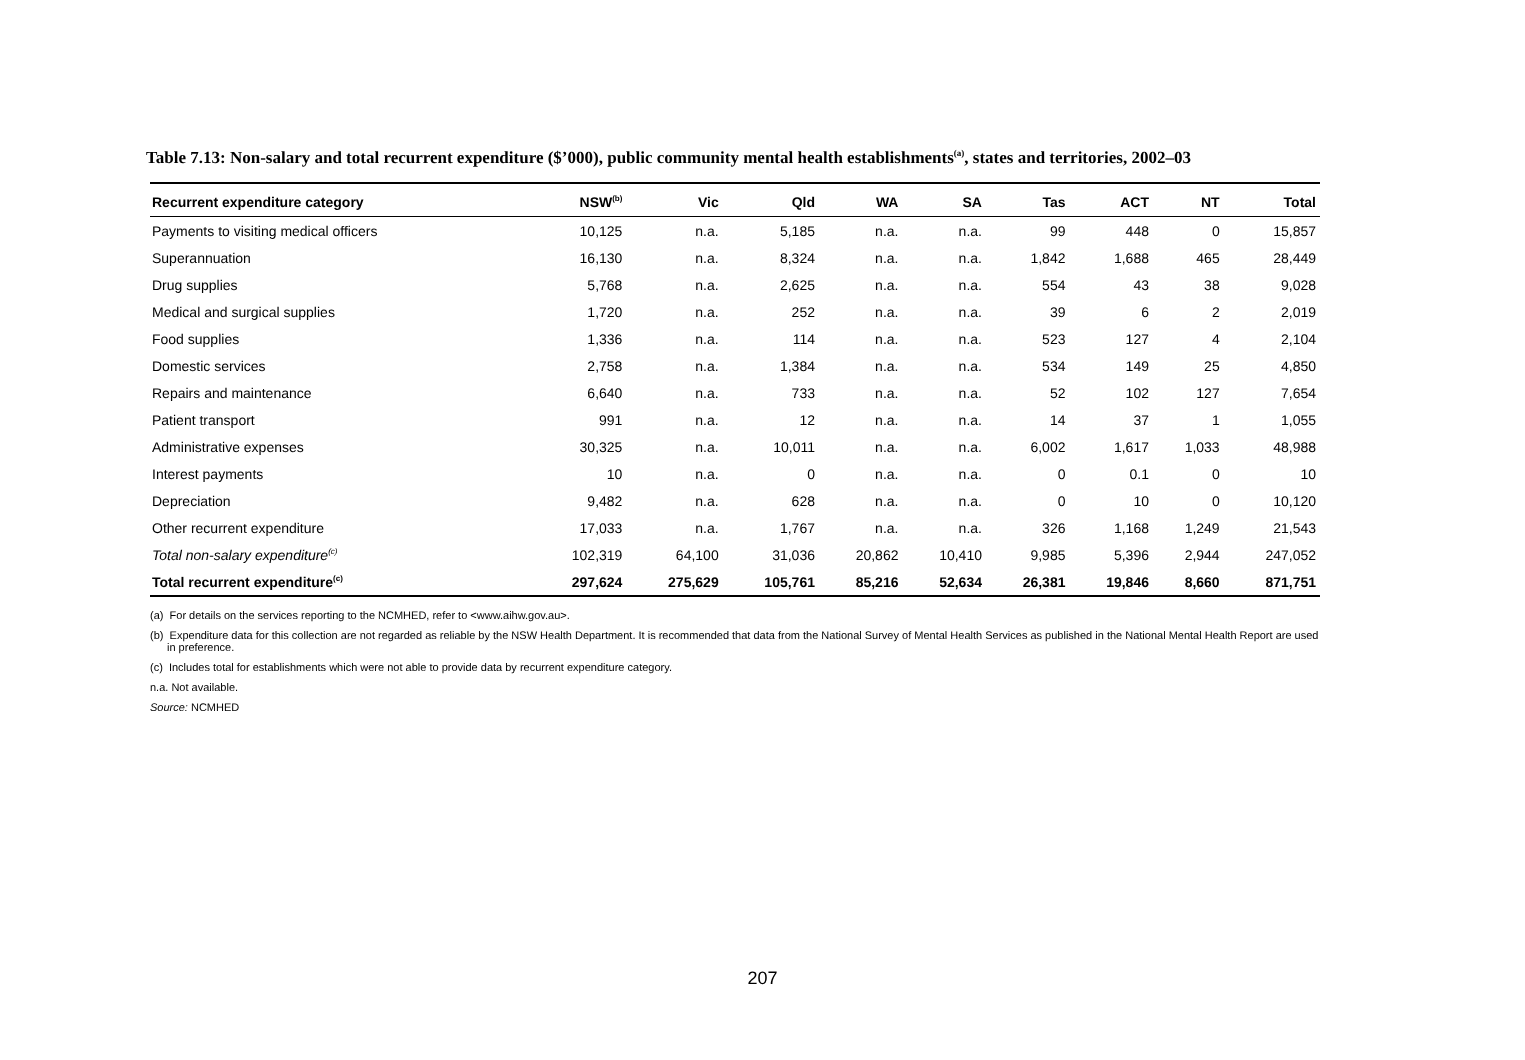Table 7.13: Non-salary and total recurrent expenditure ($’000), public community mental health establishments<sup>(a)</sup>, states and territories, 2002–03
| Recurrent expenditure category | NSW<sup>(b)</sup> | Vic | Qld | WA | SA | Tas | ACT | NT | Total |
| --- | --- | --- | --- | --- | --- | --- | --- | --- | --- |
| Payments to visiting medical officers | 10,125 | n.a. | 5,185 | n.a. | n.a. | 99 | 448 | 0 | 15,857 |
| Superannuation | 16,130 | n.a. | 8,324 | n.a. | n.a. | 1,842 | 1,688 | 465 | 28,449 |
| Drug supplies | 5,768 | n.a. | 2,625 | n.a. | n.a. | 554 | 43 | 38 | 9,028 |
| Medical and surgical supplies | 1,720 | n.a. | 252 | n.a. | n.a. | 39 | 6 | 2 | 2,019 |
| Food supplies | 1,336 | n.a. | 114 | n.a. | n.a. | 523 | 127 | 4 | 2,104 |
| Domestic services | 2,758 | n.a. | 1,384 | n.a. | n.a. | 534 | 149 | 25 | 4,850 |
| Repairs and maintenance | 6,640 | n.a. | 733 | n.a. | n.a. | 52 | 102 | 127 | 7,654 |
| Patient transport | 991 | n.a. | 12 | n.a. | n.a. | 14 | 37 | 1 | 1,055 |
| Administrative expenses | 30,325 | n.a. | 10,011 | n.a. | n.a. | 6,002 | 1,617 | 1,033 | 48,988 |
| Interest payments | 10 | n.a. | 0 | n.a. | n.a. | 0 | 0.1 | 0 | 10 |
| Depreciation | 9,482 | n.a. | 628 | n.a. | n.a. | 0 | 10 | 0 | 10,120 |
| Other recurrent expenditure | 17,033 | n.a. | 1,767 | n.a. | n.a. | 326 | 1,168 | 1,249 | 21,543 |
| Total non-salary expenditure<sup>(c)</sup> | 102,319 | 64,100 | 31,036 | 20,862 | 10,410 | 9,985 | 5,396 | 2,944 | 247,052 |
| Total recurrent expenditure<sup>(c)</sup> | 297,624 | 275,629 | 105,761 | 85,216 | 52,634 | 26,381 | 19,846 | 8,660 | 871,751 |
(a) For details on the services reporting to the NCMHED, refer to <www.aihw.gov.au>.
(b) Expenditure data for this collection are not regarded as reliable by the NSW Health Department. It is recommended that data from the National Survey of Mental Health Services as published in the National Mental Health Report are used in preference.
(c) Includes total for establishments which were not able to provide data by recurrent expenditure category.
n.a. Not available.
Source: NCMHED
207